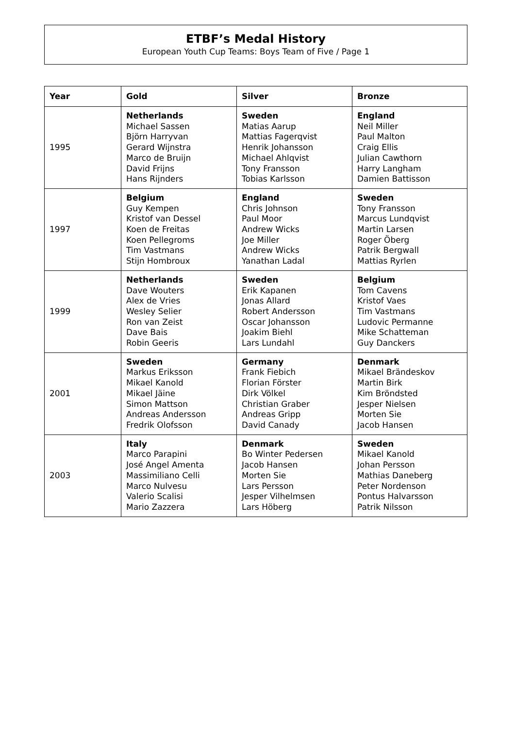ETBF’s Medal History
European Youth Cup Teams: Boys Team of Five / Page 1
| Year | Gold | Silver | Bronze |
| --- | --- | --- | --- |
| 1995 | Netherlands Michael Sassen Björn Harryvan Gerard Wijnstra Marco de Bruijn David Frijns Hans Rijnders | Sweden Matias Aarup Mattias Fagerqvist Henrik Johansson Michael Ahlqvist Tony Fransson Tobias Karlsson | England Neil Miller Paul Malton Craig Ellis Julian Cawthorn Harry Langham Damien Battisson |
| 1997 | Belgium Guy Kempen Kristof van Dessel Koen de Freitas Koen Pellegroms Tim Vastmans Stijn Hombroux | England Chris Johnson Paul Moor Andrew Wicks Joe Miller Andrew Wicks Yanathan Ladal | Sweden Tony Fransson Marcus Lundqvist Martin Larsen Roger Öberg Patrik Bergwall Mattias Ryrlen |
| 1999 | Netherlands Dave Wouters Alex de Vries Wesley Selier Ron van Zeist Dave Bais Robin Geeris | Sweden Erik Kapanen Jonas Allard Robert Andersson Oscar Johansson Joakim Biehl Lars Lundahl | Belgium Tom Cavens Kristof Vaes Tim Vastmans Ludovic Permanne Mike Schatteman Guy Danckers |
| 2001 | Sweden Markus Eriksson Mikael Kanold Mikael Jäine Simon Mattson Andreas Andersson Fredrik Olofsson | Germany Frank Fiebich Florian Förster Dirk Völkel Christian Graber Andreas Gripp David Canady | Denmark Mikael Brändeskov Martin Birk Kim Bröndsted Jesper Nielsen Morten Sie Jacob Hansen |
| 2003 | Italy Marco Parapini José Angel Amenta Massimiliano Celli Marco Nulvesu Valerio Scalisi Mario Zazzera | Denmark Bo Winter Pedersen Jacob Hansen Morten Sie Lars Persson Jesper Vilhelmsen Lars Höberg | Sweden Mikael Kanold Johan Persson Mathias Daneberg Peter Nordenson Pontus Halvarsson Patrik Nilsson |